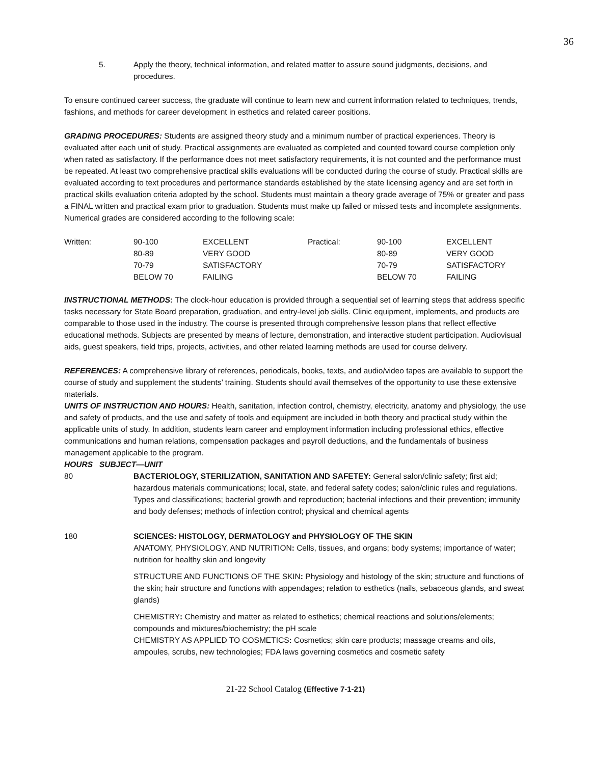36
5. Apply the theory, technical information, and related matter to assure sound judgments, decisions, and procedures.
To ensure continued career success, the graduate will continue to learn new and current information related to techniques, trends, fashions, and methods for career development in esthetics and related career positions.
GRADING PROCEDURES: Students are assigned theory study and a minimum number of practical experiences. Theory is evaluated after each unit of study. Practical assignments are evaluated as completed and counted toward course completion only when rated as satisfactory. If the performance does not meet satisfactory requirements, it is not counted and the performance must be repeated. At least two comprehensive practical skills evaluations will be conducted during the course of study. Practical skills are evaluated according to text procedures and performance standards established by the state licensing agency and are set forth in practical skills evaluation criteria adopted by the school. Students must maintain a theory grade average of 75% or greater and pass a FINAL written and practical exam prior to graduation. Students must make up failed or missed tests and incomplete assignments. Numerical grades are considered according to the following scale:
| Written: | 90-100 | EXCELLENT | Practical: | 90-100 | EXCELLENT |
| | 80-89 | VERY GOOD | | 80-89 | VERY GOOD |
| | 70-79 | SATISFACTORY | | 70-79 | SATISFACTORY |
| | BELOW 70 | FAILING | | BELOW 70 | FAILING |
INSTRUCTIONAL METHODS: The clock-hour education is provided through a sequential set of learning steps that address specific tasks necessary for State Board preparation, graduation, and entry-level job skills. Clinic equipment, implements, and products are comparable to those used in the industry. The course is presented through comprehensive lesson plans that reflect effective educational methods. Subjects are presented by means of lecture, demonstration, and interactive student participation. Audiovisual aids, guest speakers, field trips, projects, activities, and other related learning methods are used for course delivery.
REFERENCES: A comprehensive library of references, periodicals, books, texts, and audio/video tapes are available to support the course of study and supplement the students’ training. Students should avail themselves of the opportunity to use these extensive materials.
UNITS OF INSTRUCTION AND HOURS: Health, sanitation, infection control, chemistry, electricity, anatomy and physiology, the use and safety of products, and the use and safety of tools and equipment are included in both theory and practical study within the applicable units of study. In addition, students learn career and employment information including professional ethics, effective communications and human relations, compensation packages and payroll deductions, and the fundamentals of business management applicable to the program.
HOURS SUBJECT—UNIT
80 BACTERIOLOGY, STERILIZATION, SANITATION AND SAFETEY: General salon/clinic safety; first aid; hazardous materials communications; local, state, and federal safety codes; salon/clinic rules and regulations. Types and classifications; bacterial growth and reproduction; bacterial infections and their prevention; immunity and body defenses; methods of infection control; physical and chemical agents
180 SCIENCES: HISTOLOGY, DERMATOLOGY and PHYSIOLOGY OF THE SKIN
ANATOMY, PHYSIOLOGY, AND NUTRITION: Cells, tissues, and organs; body systems; importance of water; nutrition for healthy skin and longevity
STRUCTURE AND FUNCTIONS OF THE SKIN: Physiology and histology of the skin; structure and functions of the skin; hair structure and functions with appendages; relation to esthetics (nails, sebaceous glands, and sweat glands)
CHEMISTRY: Chemistry and matter as related to esthetics; chemical reactions and solutions/elements; compounds and mixtures/biochemistry; the pH scale
CHEMISTRY AS APPLIED TO COSMETICS: Cosmetics; skin care products; massage creams and oils, ampoules, scrubs, new technologies; FDA laws governing cosmetics and cosmetic safety
21-22 School Catalog (Effective 7-1-21)